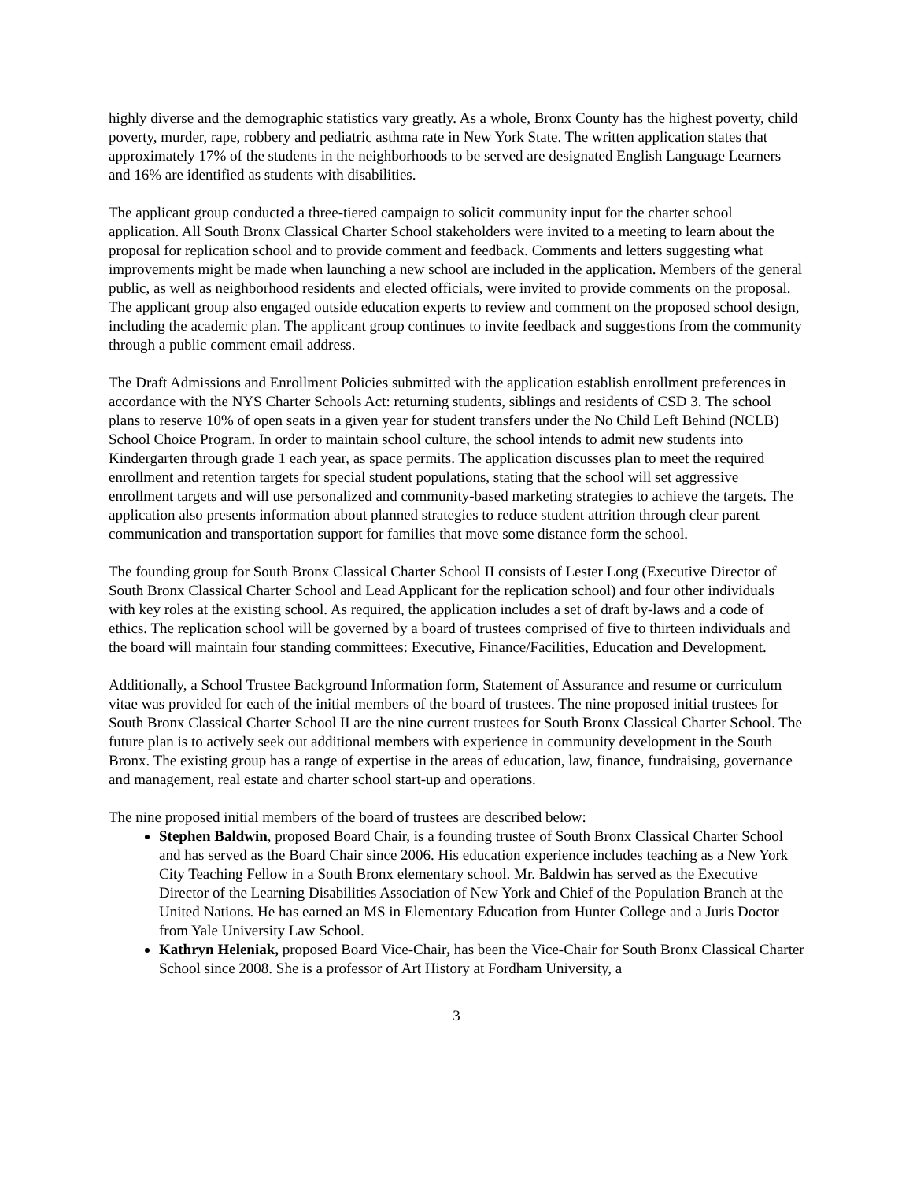highly diverse and the demographic statistics vary greatly. As a whole, Bronx County has the highest poverty, child poverty, murder, rape, robbery and pediatric asthma rate in New York State. The written application states that approximately 17% of the students in the neighborhoods to be served are designated English Language Learners and 16% are identified as students with disabilities.
The applicant group conducted a three-tiered campaign to solicit community input for the charter school application. All South Bronx Classical Charter School stakeholders were invited to a meeting to learn about the proposal for replication school and to provide comment and feedback. Comments and letters suggesting what improvements might be made when launching a new school are included in the application. Members of the general public, as well as neighborhood residents and elected officials, were invited to provide comments on the proposal. The applicant group also engaged outside education experts to review and comment on the proposed school design, including the academic plan. The applicant group continues to invite feedback and suggestions from the community through a public comment email address.
The Draft Admissions and Enrollment Policies submitted with the application establish enrollment preferences in accordance with the NYS Charter Schools Act: returning students, siblings and residents of CSD 3. The school plans to reserve 10% of open seats in a given year for student transfers under the No Child Left Behind (NCLB) School Choice Program. In order to maintain school culture, the school intends to admit new students into Kindergarten through grade 1 each year, as space permits. The application discusses plan to meet the required enrollment and retention targets for special student populations, stating that the school will set aggressive enrollment targets and will use personalized and community-based marketing strategies to achieve the targets. The application also presents information about planned strategies to reduce student attrition through clear parent communication and transportation support for families that move some distance form the school.
The founding group for South Bronx Classical Charter School II consists of Lester Long (Executive Director of South Bronx Classical Charter School and Lead Applicant for the replication school) and four other individuals with key roles at the existing school. As required, the application includes a set of draft by-laws and a code of ethics. The replication school will be governed by a board of trustees comprised of five to thirteen individuals and the board will maintain four standing committees: Executive, Finance/Facilities, Education and Development.
Additionally, a School Trustee Background Information form, Statement of Assurance and resume or curriculum vitae was provided for each of the initial members of the board of trustees. The nine proposed initial trustees for South Bronx Classical Charter School II are the nine current trustees for South Bronx Classical Charter School. The future plan is to actively seek out additional members with experience in community development in the South Bronx. The existing group has a range of expertise in the areas of education, law, finance, fundraising, governance and management, real estate and charter school start-up and operations.
The nine proposed initial members of the board of trustees are described below:
Stephen Baldwin, proposed Board Chair, is a founding trustee of South Bronx Classical Charter School and has served as the Board Chair since 2006. His education experience includes teaching as a New York City Teaching Fellow in a South Bronx elementary school. Mr. Baldwin has served as the Executive Director of the Learning Disabilities Association of New York and Chief of the Population Branch at the United Nations. He has earned an MS in Elementary Education from Hunter College and a Juris Doctor from Yale University Law School.
Kathryn Heleniak, proposed Board Vice-Chair, has been the Vice-Chair for South Bronx Classical Charter School since 2008. She is a professor of Art History at Fordham University, a
3